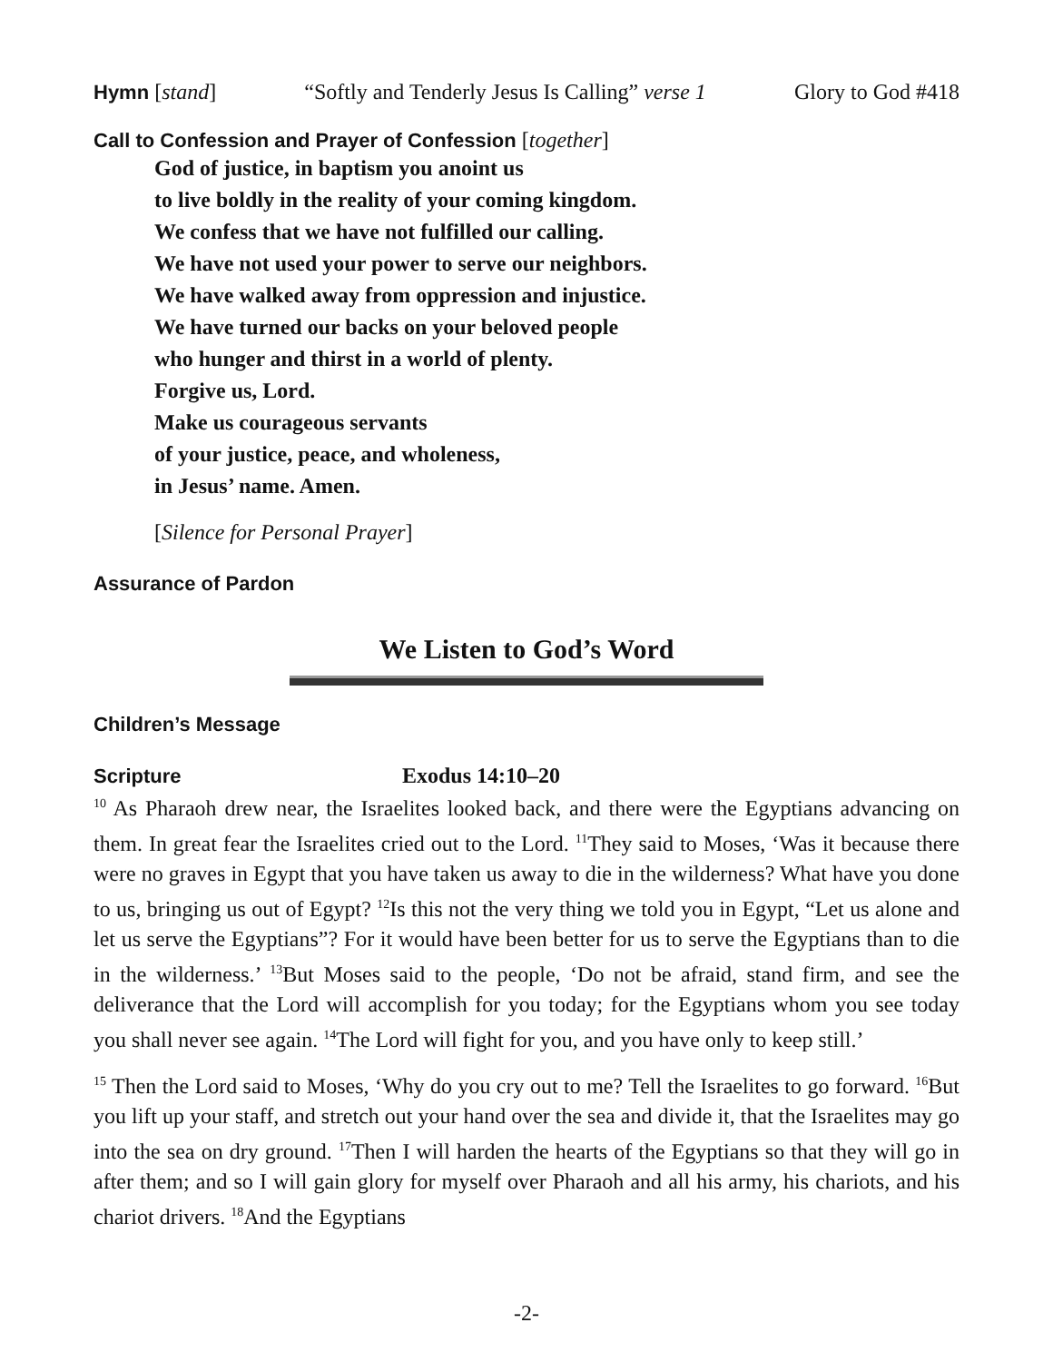Hymn [stand] “Softly and Tenderly Jesus Is Calling” verse 1 Glory to God #418
Call to Confession and Prayer of Confession [together]
God of justice, in baptism you anoint us
to live boldly in the reality of your coming kingdom.
We confess that we have not fulfilled our calling.
We have not used your power to serve our neighbors.
We have walked away from oppression and injustice.
We have turned our backs on your beloved people
who hunger and thirst in a world of plenty.
Forgive us, Lord.
Make us courageous servants
of your justice, peace, and wholeness,
in Jesus’ name. Amen.
[Silence for Personal Prayer]
Assurance of Pardon
We Listen to God’s Word
Children’s Message
Scripture Exodus 14:10–20
<sup>10</sup> As Pharaoh drew near, the Israelites looked back, and there were the Egyptians advancing on them. In great fear the Israelites cried out to the Lord. <sup>11</sup>They said to Moses, ‘Was it because there were no graves in Egypt that you have taken us away to die in the wilderness? What have you done to us, bringing us out of Egypt? <sup>12</sup>Is this not the very thing we told you in Egypt, “Let us alone and let us serve the Egyptians”? For it would have been better for us to serve the Egyptians than to die in the wilderness.’ <sup>13</sup>But Moses said to the people, ‘Do not be afraid, stand firm, and see the deliverance that the Lord will accomplish for you today; for the Egyptians whom you see today you shall never see again. <sup>14</sup>The Lord will fight for you, and you have only to keep still.’
<sup>15</sup> Then the Lord said to Moses, ‘Why do you cry out to me? Tell the Israelites to go forward. <sup>16</sup>But you lift up your staff, and stretch out your hand over the sea and divide it, that the Israelites may go into the sea on dry ground. <sup>17</sup>Then I will harden the hearts of the Egyptians so that they will go in after them; and so I will gain glory for myself over Pharaoh and all his army, his chariots, and his chariot drivers. <sup>18</sup>And the Egyptians
-2-